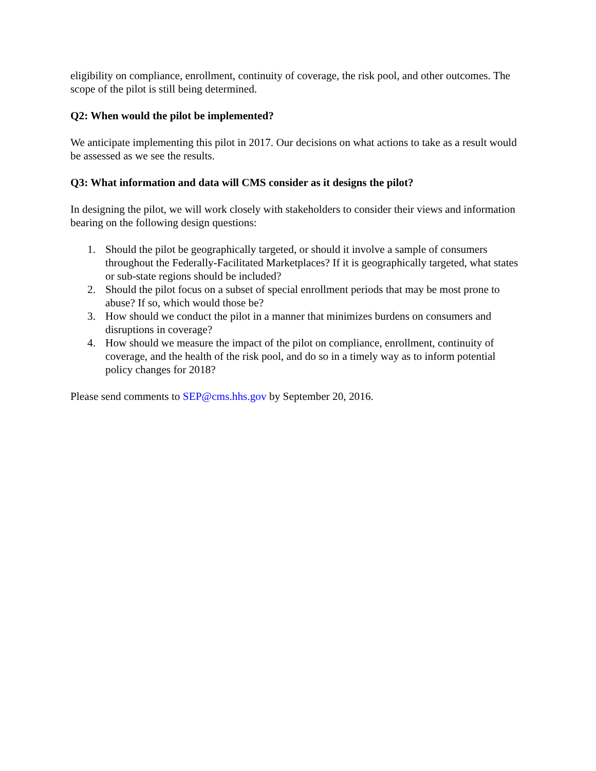eligibility on compliance, enrollment, continuity of coverage, the risk pool, and other outcomes. The scope of the pilot is still being determined.
Q2: When would the pilot be implemented?
We anticipate implementing this pilot in 2017. Our decisions on what actions to take as a result would be assessed as we see the results.
Q3: What information and data will CMS consider as it designs the pilot?
In designing the pilot, we will work closely with stakeholders to consider their views and information bearing on the following design questions:
1. Should the pilot be geographically targeted, or should it involve a sample of consumers throughout the Federally-Facilitated Marketplaces? If it is geographically targeted, what states or sub-state regions should be included?
2. Should the pilot focus on a subset of special enrollment periods that may be most prone to abuse? If so, which would those be?
3. How should we conduct the pilot in a manner that minimizes burdens on consumers and disruptions in coverage?
4. How should we measure the impact of the pilot on compliance, enrollment, continuity of coverage, and the health of the risk pool, and do so in a timely way as to inform potential policy changes for 2018?
Please send comments to SEP@cms.hhs.gov by September 20, 2016.